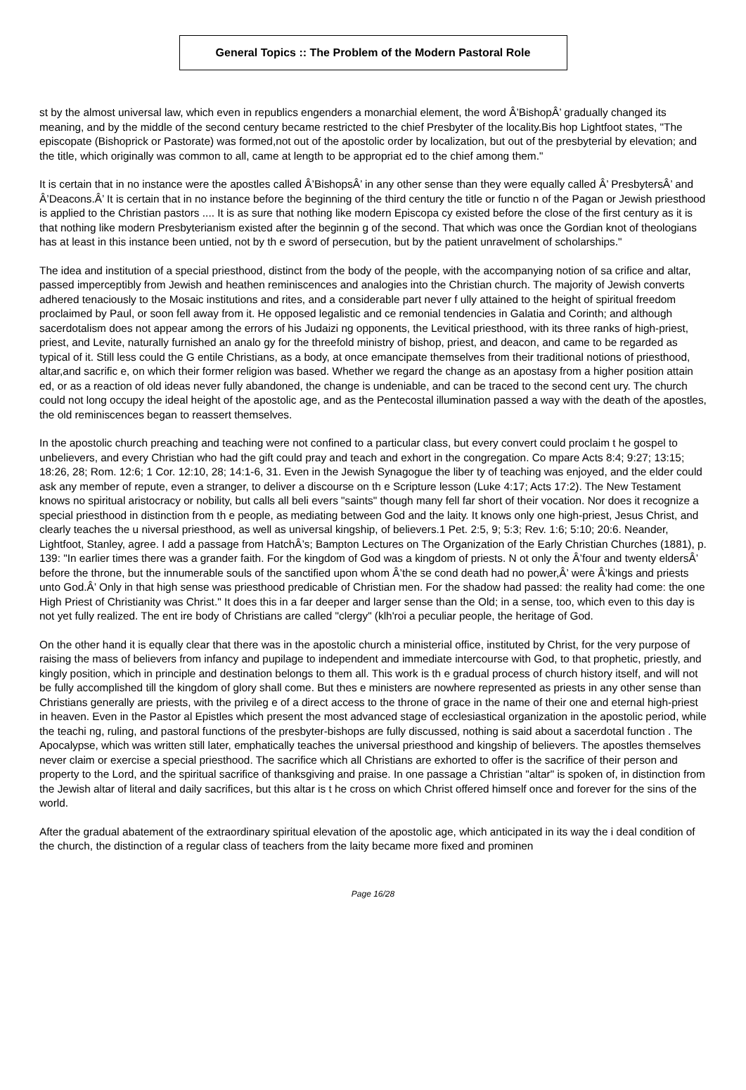General Topics :: The Problem of the Modern Pastoral Role
st by the almost universal law, which even in republics engenders a monarchial element, the word Â’BishopÂ’ gradually changed its meaning, and by the middle of the second century became restricted to the chief Presbyter of the locality.Bis hop Lightfoot states, "The episcopate (Bishoprick or Pastorate) was formed,not out of the apostolic order by localization, but out of the presbyterial by elevation; and the title, which originally was common to all, came at length to be appropriat ed to the chief among them."
It is certain that in no instance were the apostles called Â’BishopsÂ’ in any other sense than they were equally called Â’ PresbytersÂ’ and Â’Deacons.Â’ It is certain that in no instance before the beginning of the third century the title or functio n of the Pagan or Jewish priesthood is applied to the Christian pastors .... It is as sure that nothing like modern Episcopa cy existed before the close of the first century as it is that nothing like modern Presbyterianism existed after the beginnin g of the second. That which was once the Gordian knot of theologians has at least in this instance been untied, not by th e sword of persecution, but by the patient unravelment of scholarships."
The idea and institution of a special priesthood, distinct from the body of the people, with the accompanying notion of sa crifice and altar, passed imperceptibly from Jewish and heathen reminiscences and analogies into the Christian church. The majority of Jewish converts adhered tenaciously to the Mosaic institutions and rites, and a considerable part never f ully attained to the height of spiritual freedom proclaimed by Paul, or soon fell away from it. He opposed legalistic and ce remonial tendencies in Galatia and Corinth; and although sacerdotalism does not appear among the errors of his Judaizi ng opponents, the Levitical priesthood, with its three ranks of high-priest, priest, and Levite, naturally furnished an analo gy for the threefold ministry of bishop, priest, and deacon, and came to be regarded as typical of it. Still less could the G entile Christians, as a body, at once emancipate themselves from their traditional notions of priesthood, altar,and sacrific e, on which their former religion was based. Whether we regard the change as an apostasy from a higher position attain ed, or as a reaction of old ideas never fully abandoned, the change is undeniable, and can be traced to the second cent ury. The church could not long occupy the ideal height of the apostolic age, and as the Pentecostal illumination passed a way with the death of the apostles, the old reminiscences began to reassert themselves.
In the apostolic church preaching and teaching were not confined to a particular class, but every convert could proclaim t he gospel to unbelievers, and every Christian who had the gift could pray and teach and exhort in the congregation. Co mpare Acts 8:4; 9:27; 13:15; 18:26, 28; Rom. 12:6; 1 Cor. 12:10, 28; 14:1-6, 31. Even in the Jewish Synagogue the liber ty of teaching was enjoyed, and the elder could ask any member of repute, even a stranger, to deliver a discourse on th e Scripture lesson (Luke 4:17; Acts 17:2). The New Testament knows no spiritual aristocracy or nobility, but calls all beli evers "saints" though many fell far short of their vocation. Nor does it recognize a special priesthood in distinction from th e people, as mediating between God and the laity. It knows only one high-priest, Jesus Christ, and clearly teaches the u niversal priesthood, as well as universal kingship, of believers.1 Pet. 2:5, 9; 5:3; Rev. 1:6; 5:10; 20:6. Neander, Lightfoot, Stanley, agree. I add a passage from HatchÂ’s; Bampton Lectures on The Organization of the Early Christian Churches (1881), p. 139: "In earlier times there was a grander faith. For the kingdom of God was a kingdom of priests. N ot only the Â’four and twenty eldersÂ’ before the throne, but the innumerable souls of the sanctified upon whom Â’the se cond death had no power,Â’ were Â’kings and priests unto God.Â’ Only in that high sense was priesthood predicable of Christian men. For the shadow had passed: the reality had come: the one High Priest of Christianity was Christ." It does this in a far deeper and larger sense than the Old; in a sense, too, which even to this day is not yet fully realized. The ent ire body of Christians are called "clergy" (klh'roi a peculiar people, the heritage of God.
On the other hand it is equally clear that there was in the apostolic church a ministerial office, instituted by Christ, for the very purpose of raising the mass of believers from infancy and pupilage to independent and immediate intercourse with God, to that prophetic, priestly, and kingly position, which in principle and destination belongs to them all. This work is th e gradual process of church history itself, and will not be fully accomplished till the kingdom of glory shall come. But thes e ministers are nowhere represented as priests in any other sense than Christians generally are priests, with the privileg e of a direct access to the throne of grace in the name of their one and eternal high-priest in heaven. Even in the Pastor al Epistles which present the most advanced stage of ecclesiastical organization in the apostolic period, while the teachi ng, ruling, and pastoral functions of the presbyter-bishops are fully discussed, nothing is said about a sacerdotal function . The Apocalypse, which was written still later, emphatically teaches the universal priesthood and kingship of believers. The apostles themselves never claim or exercise a special priesthood. The sacrifice which all Christians are exhorted to offer is the sacrifice of their person and property to the Lord, and the spiritual sacrifice of thanksgiving and praise. In one passage a Christian "altar" is spoken of, in distinction from the Jewish altar of literal and daily sacrifices, but this altar is t he cross on which Christ offered himself once and forever for the sins of the world.
After the gradual abatement of the extraordinary spiritual elevation of the apostolic age, which anticipated in its way the i deal condition of the church, the distinction of a regular class of teachers from the laity became more fixed and prominen
Page 16/28